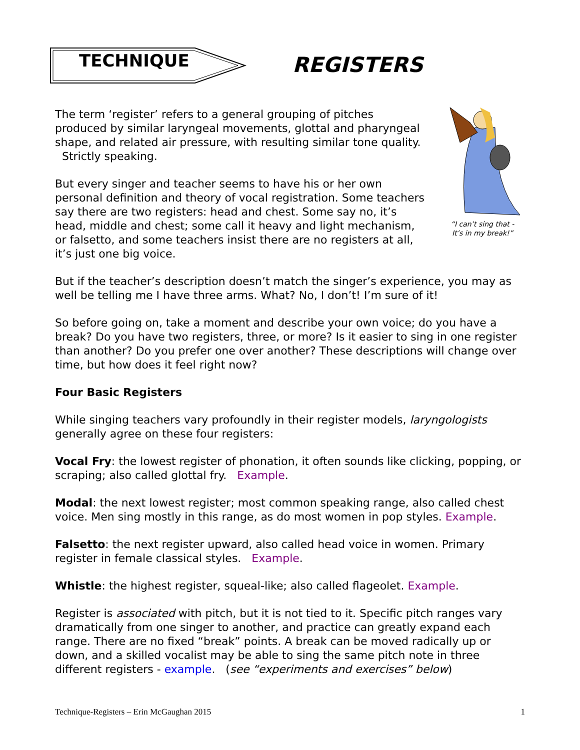TECHNIQUE
REGISTERS
“I can’t sing that -
It’s in my break!”
The term ‘register’ refers to a general grouping of pitches produced by similar laryngeal movements, glottal and pharyngeal shape, and related air pressure, with resulting similar tone quality. Strictly speaking.
But every singer and teacher seems to have his or her own personal definition and theory of vocal registration. Some teachers say there are two registers: head and chest. Some say no, it’s head, middle and chest; some call it heavy and light mechanism, or falsetto, and some teachers insist there are no registers at all, it’s just one big voice.
But if the teacher’s description doesn’t match the singer’s experience, you may as well be telling me I have three arms. What? No, I don’t! I’m sure of it!
So before going on, take a moment and describe your own voice; do you have a break? Do you have two registers, three, or more? Is it easier to sing in one register than another? Do you prefer one over another? These descriptions will change over time, but how does it feel right now?
Four Basic Registers
While singing teachers vary profoundly in their register models, laryngologists generally agree on these four registers:
Vocal Fry: the lowest register of phonation, it often sounds like clicking, popping, or scraping; also called glottal fry. Example.
Modal: the next lowest register; most common speaking range, also called chest voice. Men sing mostly in this range, as do most women in pop styles. Example.
Falsetto: the next register upward, also called head voice in women. Primary register in female classical styles. Example.
Whistle: the highest register, squeal-like; also called flageolet. Example.
Register is associated with pitch, but it is not tied to it. Specific pitch ranges vary dramatically from one singer to another, and practice can greatly expand each range. There are no fixed “break” points. A break can be moved radically up or down, and a skilled vocalist may be able to sing the same pitch note in three different registers - example. (see “experiments and exercises” below)
Technique-Registers – Erin McGaughan 2015 1